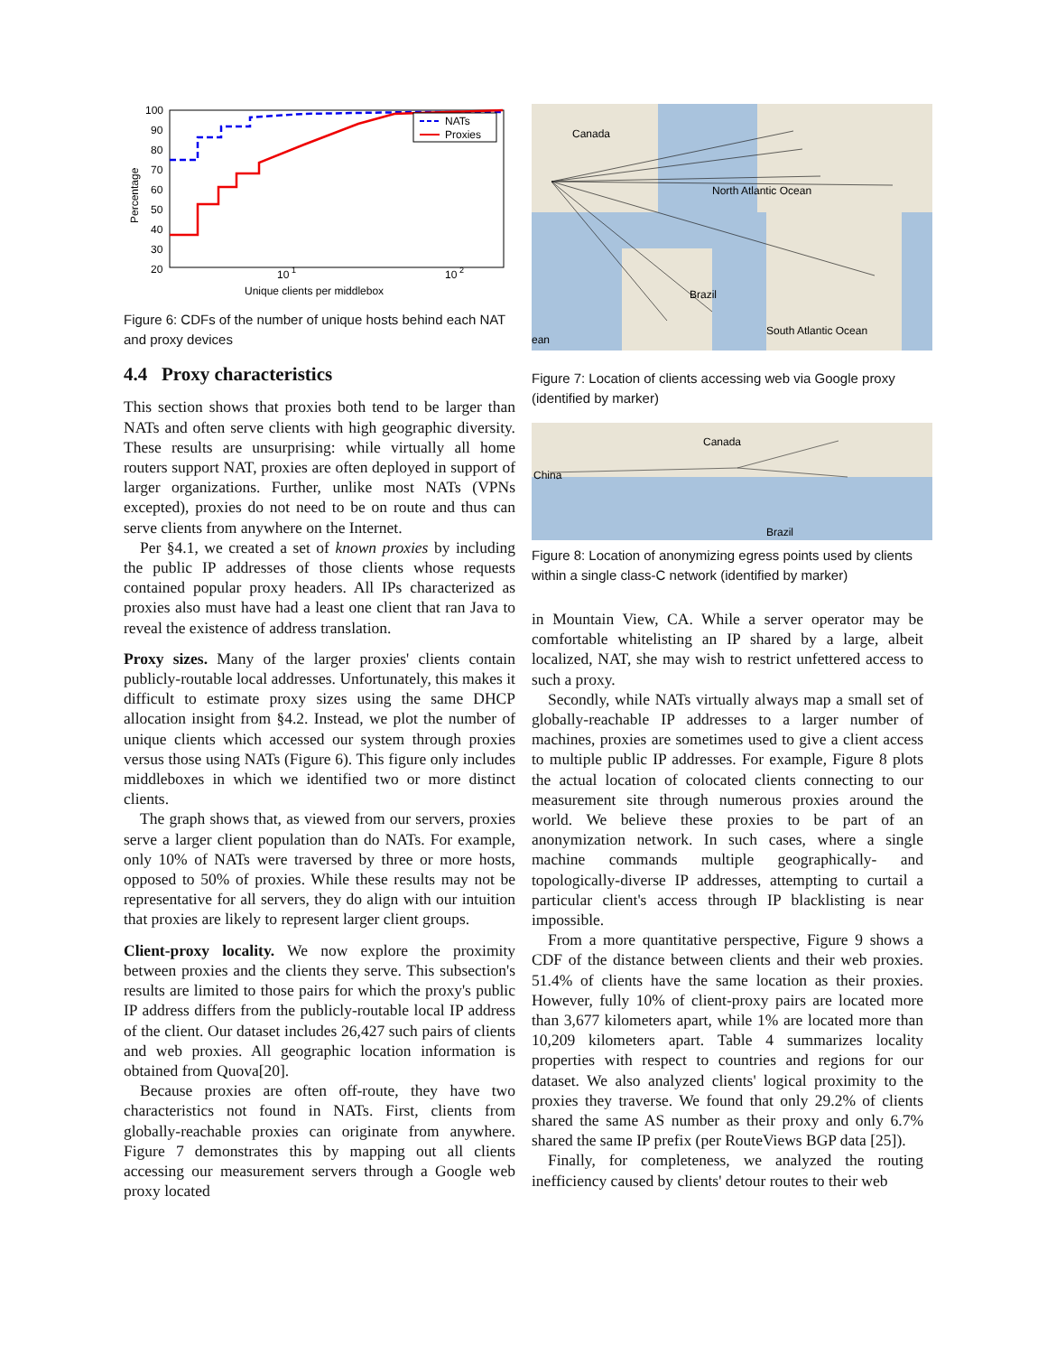100
90
80
70
60
50
40
30
20
Percentage
NATs
Proxies
10
1
10
2
Unique clients per middlebox
Figure 6: CDFs of the number of unique hosts behind each NAT and proxy devices
4.4 Proxy characteristics
This section shows that proxies both tend to be larger than NATs and often serve clients with high geographic diversity. These results are unsurprising: while virtually all home routers support NAT, proxies are often deployed in support of larger organizations. Further, unlike most NATs (VPNs excepted), proxies do not need to be on route and thus can serve clients from anywhere on the Internet.
Per §4.1, we created a set of known proxies by including the public IP addresses of those clients whose requests contained popular proxy headers. All IPs characterized as proxies also must have had a least one client that ran Java to reveal the existence of address translation.
Proxy sizes. Many of the larger proxies' clients contain publicly-routable local addresses. Unfortunately, this makes it difficult to estimate proxy sizes using the same DHCP allocation insight from §4.2. Instead, we plot the number of unique clients which accessed our system through proxies versus those using NATs (Figure 6). This figure only includes middleboxes in which we identified two or more distinct clients.
The graph shows that, as viewed from our servers, proxies serve a larger client population than do NATs. For example, only 10% of NATs were traversed by three or more hosts, opposed to 50% of proxies. While these results may not be representative for all servers, they do align with our intuition that proxies are likely to represent larger client groups.
Client-proxy locality. We now explore the proximity between proxies and the clients they serve. This subsection's results are limited to those pairs for which the proxy's public IP address differs from the publicly-routable local IP address of the client. Our dataset includes 26,427 such pairs of clients and web proxies. All geographic location information is obtained from Quova[20].
Because proxies are often off-route, they have two characteristics not found in NATs. First, clients from globally-reachable proxies can originate from anywhere. Figure 7 demonstrates this by mapping out all clients accessing our measurement servers through a Google web proxy located
Canada
North Atlantic Ocean
Brazil
South Atlantic Ocean
ean
Figure 7: Location of clients accessing web via Google proxy (identified by marker)
Canada
China
Brazil
Figure 8: Location of anonymizing egress points used by clients within a single class-C network (identified by marker)
in Mountain View, CA. While a server operator may be comfortable whitelisting an IP shared by a large, albeit localized, NAT, she may wish to restrict unfettered access to such a proxy.
Secondly, while NATs virtually always map a small set of globally-reachable IP addresses to a larger number of machines, proxies are sometimes used to give a client access to multiple public IP addresses. For example, Figure 8 plots the actual location of colocated clients connecting to our measurement site through numerous proxies around the world. We believe these proxies to be part of an anonymization network. In such cases, where a single machine commands multiple geographically- and topologically-diverse IP addresses, attempting to curtail a particular client's access through IP blacklisting is near impossible.
From a more quantitative perspective, Figure 9 shows a CDF of the distance between clients and their web proxies. 51.4% of clients have the same location as their proxies. However, fully 10% of client-proxy pairs are located more than 3,677 kilometers apart, while 1% are located more than 10,209 kilometers apart. Table 4 summarizes locality properties with respect to countries and regions for our dataset. We also analyzed clients' logical proximity to the proxies they traverse. We found that only 29.2% of clients shared the same AS number as their proxy and only 6.7% shared the same IP prefix (per RouteViews BGP data [25]).
Finally, for completeness, we analyzed the routing inefficiency caused by clients' detour routes to their web